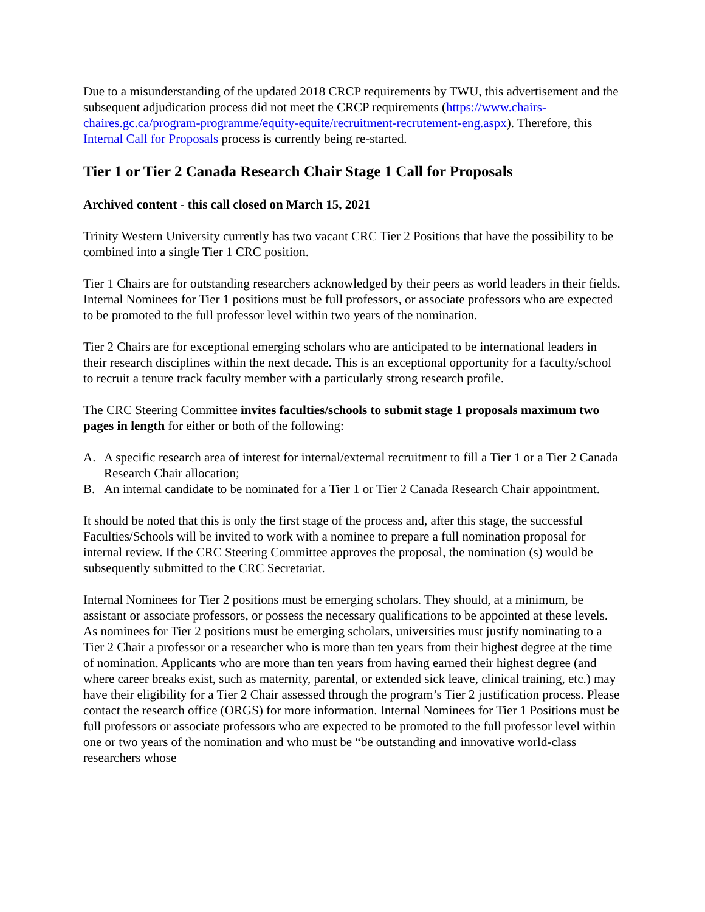Due to a misunderstanding of the updated 2018 CRCP requirements by TWU, this advertisement and the subsequent adjudication process did not meet the CRCP requirements (https://www.chairs-chaires.gc.ca/program-programme/equity-equite/recruitment-recrutement-eng.aspx). Therefore, this Internal Call for Proposals process is currently being re-started.
Tier 1 or Tier 2 Canada Research Chair Stage 1 Call for Proposals
Archived content - this call closed on March 15, 2021
Trinity Western University currently has two vacant CRC Tier 2 Positions that have the possibility to be combined into a single Tier 1 CRC position.
Tier 1 Chairs are for outstanding researchers acknowledged by their peers as world leaders in their fields. Internal Nominees for Tier 1 positions must be full professors, or associate professors who are expected to be promoted to the full professor level within two years of the nomination.
Tier 2 Chairs are for exceptional emerging scholars who are anticipated to be international leaders in their research disciplines within the next decade. This is an exceptional opportunity for a faculty/school to recruit a tenure track faculty member with a particularly strong research profile.
The CRC Steering Committee invites faculties/schools to submit stage 1 proposals maximum two pages in length for either or both of the following:
A. A specific research area of interest for internal/external recruitment to fill a Tier 1 or a Tier 2 Canada Research Chair allocation;
B. An internal candidate to be nominated for a Tier 1 or Tier 2 Canada Research Chair appointment.
It should be noted that this is only the first stage of the process and, after this stage, the successful Faculties/Schools will be invited to work with a nominee to prepare a full nomination proposal for internal review. If the CRC Steering Committee approves the proposal, the nomination (s) would be subsequently submitted to the CRC Secretariat.
Internal Nominees for Tier 2 positions must be emerging scholars. They should, at a minimum, be assistant or associate professors, or possess the necessary qualifications to be appointed at these levels. As nominees for Tier 2 positions must be emerging scholars, universities must justify nominating to a Tier 2 Chair a professor or a researcher who is more than ten years from their highest degree at the time of nomination. Applicants who are more than ten years from having earned their highest degree (and where career breaks exist, such as maternity, parental, or extended sick leave, clinical training, etc.) may have their eligibility for a Tier 2 Chair assessed through the program’s Tier 2 justification process. Please contact the research office (ORGS) for more information. Internal Nominees for Tier 1 Positions must be full professors or associate professors who are expected to be promoted to the full professor level within one or two years of the nomination and who must be “be outstanding and innovative world-class researchers whose